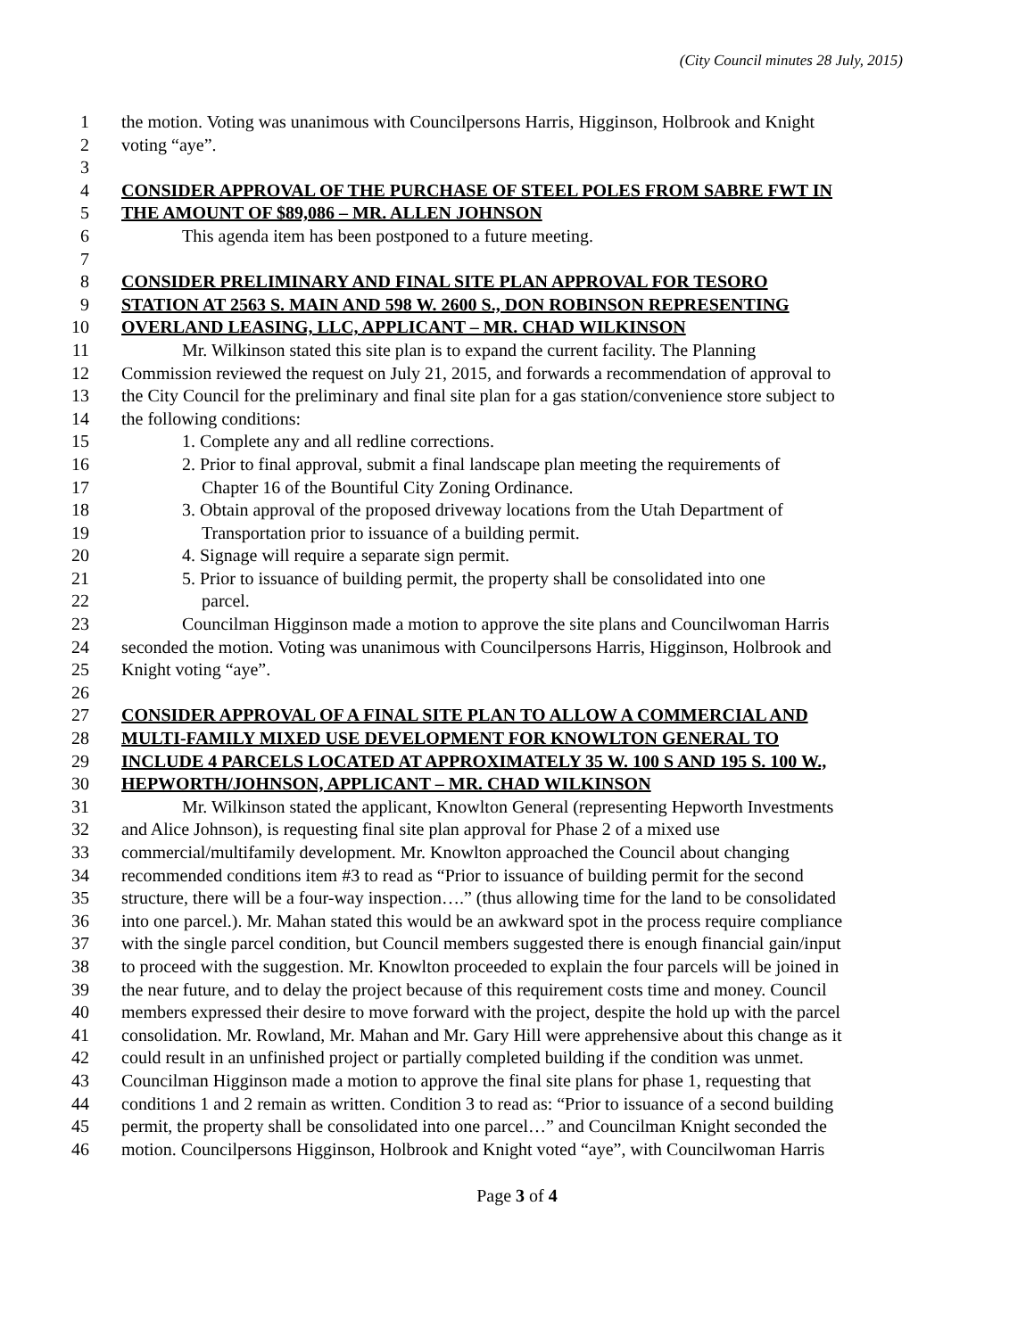(City Council minutes 28 July, 2015)
1 the motion. Voting was unanimous with Councilpersons Harris, Higginson, Holbrook and Knight
2 voting “aye”.
3
4 CONSIDER APPROVAL OF THE PURCHASE OF STEEL POLES FROM SABRE FWT IN
5 THE AMOUNT OF $89,086 – MR. ALLEN JOHNSON
6 This agenda item has been postponed to a future meeting.
7
8 CONSIDER PRELIMINARY AND FINAL SITE PLAN APPROVAL FOR TESORO
9 STATION AT 2563 S. MAIN AND 598 W. 2600 S., DON ROBINSON REPRESENTING
10 OVERLAND LEASING, LLC, APPLICANT – MR. CHAD WILKINSON
11 Mr. Wilkinson stated this site plan is to expand the current facility. The Planning
12 Commission reviewed the request on July 21, 2015, and forwards a recommendation of approval to
13 the City Council for the preliminary and final site plan for a gas station/convenience store subject to
14 the following conditions:
15 1. Complete any and all redline corrections.
16 2. Prior to final approval, submit a final landscape plan meeting the requirements of
17 Chapter 16 of the Bountiful City Zoning Ordinance.
18 3. Obtain approval of the proposed driveway locations from the Utah Department of
19 Transportation prior to issuance of a building permit.
20 4. Signage will require a separate sign permit.
21 5. Prior to issuance of building permit, the property shall be consolidated into one
22 parcel.
23 Councilman Higginson made a motion to approve the site plans and Councilwoman Harris
24 seconded the motion. Voting was unanimous with Councilpersons Harris, Higginson, Holbrook and
25 Knight voting “aye”.
26
27 CONSIDER APPROVAL OF A FINAL SITE PLAN TO ALLOW A COMMERCIAL AND
28 MULTI-FAMILY MIXED USE DEVELOPMENT FOR KNOWLTON GENERAL TO
29 INCLUDE 4 PARCELS LOCATED AT APPROXIMATELY 35 W. 100 S AND 195 S. 100 W.,
30 HEPWORTH/JOHNSON, APPLICANT – MR. CHAD WILKINSON
31 Mr. Wilkinson stated the applicant, Knowlton General (representing Hepworth Investments
32 and Alice Johnson), is requesting final site plan approval for Phase 2 of a mixed use
33 commercial/multifamily development. Mr. Knowlton approached the Council about changing
34 recommended conditions item #3 to read as “Prior to issuance of building permit for the second
35 structure, there will be a four-way inspection….” (thus allowing time for the land to be consolidated
36 into one parcel.). Mr. Mahan stated this would be an awkward spot in the process require compliance
37 with the single parcel condition, but Council members suggested there is enough financial gain/input
38 to proceed with the suggestion. Mr. Knowlton proceeded to explain the four parcels will be joined in
39 the near future, and to delay the project because of this requirement costs time and money. Council
40 members expressed their desire to move forward with the project, despite the hold up with the parcel
41 consolidation. Mr. Rowland, Mr. Mahan and Mr. Gary Hill were apprehensive about this change as it
42 could result in an unfinished project or partially completed building if the condition was unmet.
43 Councilman Higginson made a motion to approve the final site plans for phase 1, requesting that
44 conditions 1 and 2 remain as written. Condition 3 to read as: “Prior to issuance of a second building
45 permit, the property shall be consolidated into one parcel…” and Councilman Knight seconded the
46 motion. Councilpersons Higginson, Holbrook and Knight voted “aye”, with Councilwoman Harris
Page 3 of 4